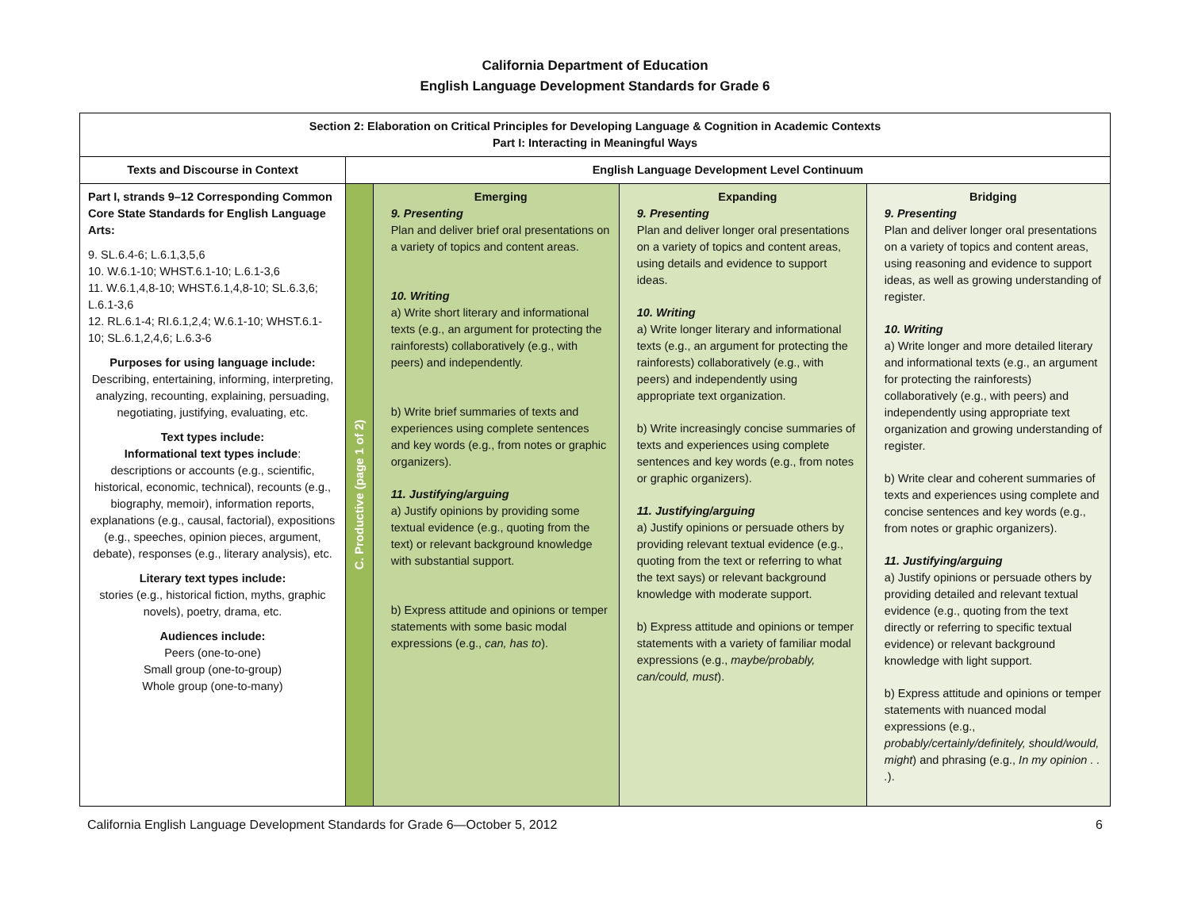California Department of Education
English Language Development Standards for Grade 6
| Section 2: Elaboration on Critical Principles for Developing Language & Cognition in Academic Contexts Part I: Interacting in Meaningful Ways | | | | |
| --- | --- | --- | --- | --- |
| Texts and Discourse in Context | English Language Development Level Continuum | | | |
| Part I, strands 9–12 Corresponding Common Core State Standards for English Language Arts: 9. SL.6.4-6; L.6.1,3,5,6 10. W.6.1-10; WHST.6.1-10; L.6.1-3,6 11. W.6.1,4,8-10; WHST.6.1,4,8-10; SL.6.3,6; L.6.1-3,6 12. RL.6.1-4; RI.6.1,2,4; W.6.1-10; WHST.6.1-10; SL.6.1,2,4,6; L.6.3-6 Purposes for using language include: Describing, entertaining, informing, interpreting, analyzing, recounting, explaining, persuading, negotiating, justifying, evaluating, etc. Text types include: Informational text types include : descriptions or accounts (e.g., scientific, historical, economic, technical), recounts (e.g., biography, memoir), information reports, explanations (e.g., causal, factorial), expositions (e.g., speeches, opinion pieces, argument, debate), responses (e.g., literary analysis), etc. Literary text types include: stories (e.g., historical fiction, myths, graphic novels), poetry, drama, etc. Audiences include: Peers (one-to-one) Small group (one-to-group) Whole group (one-to-many) | C. Productive (page 1 of 2) | Emerging 9. Presenting Plan and deliver brief oral presentations on a variety of topics and content areas. 10. Writing a) Write short literary and informational texts (e.g., an argument for protecting the rainforests) collaboratively (e.g., with peers) and independently. b) Write brief summaries of texts and experiences using complete sentences and key words (e.g., from notes or graphic organizers). 11. Justifying/arguing a) Justify opinions by providing some textual evidence (e.g., quoting from the text) or relevant background knowledge with substantial support. b) Express attitude and opinions or temper statements with some basic modal expressions (e.g., can, has to ). | Expanding 9. Presenting Plan and deliver longer oral presentations on a variety of topics and content areas, using details and evidence to support ideas. 10. Writing a) Write longer literary and informational texts (e.g., an argument for protecting the rainforests) collaboratively (e.g., with peers) and independently using appropriate text organization. b) Write increasingly concise summaries of texts and experiences using complete sentences and key words (e.g., from notes or graphic organizers). 11. Justifying/arguing a) Justify opinions or persuade others by providing relevant textual evidence (e.g., quoting from the text or referring to what the text says) or relevant background knowledge with moderate support. b) Express attitude and opinions or temper statements with a variety of familiar modal expressions (e.g., maybe/probably, can/could, must ). | Bridging 9. Presenting Plan and deliver longer oral presentations on a variety of topics and content areas, using reasoning and evidence to support ideas, as well as growing understanding of register. 10. Writing a) Write longer and more detailed literary and informational texts (e.g., an argument for protecting the rainforests) collaboratively (e.g., with peers) and independently using appropriate text organization and growing understanding of register. b) Write clear and coherent summaries of texts and experiences using complete and concise sentences and key words (e.g., from notes or graphic organizers). 11. Justifying/arguing a) Justify opinions or persuade others by providing detailed and relevant textual evidence (e.g., quoting from the text directly or referring to specific textual evidence) or relevant background knowledge with light support. b) Express attitude and opinions or temper statements with nuanced modal expressions (e.g., probably/certainly/definitely, should/would, might ) and phrasing (e.g., In my opinion . . . ). |
California English Language Development Standards for Grade 6—October 5, 2012 6